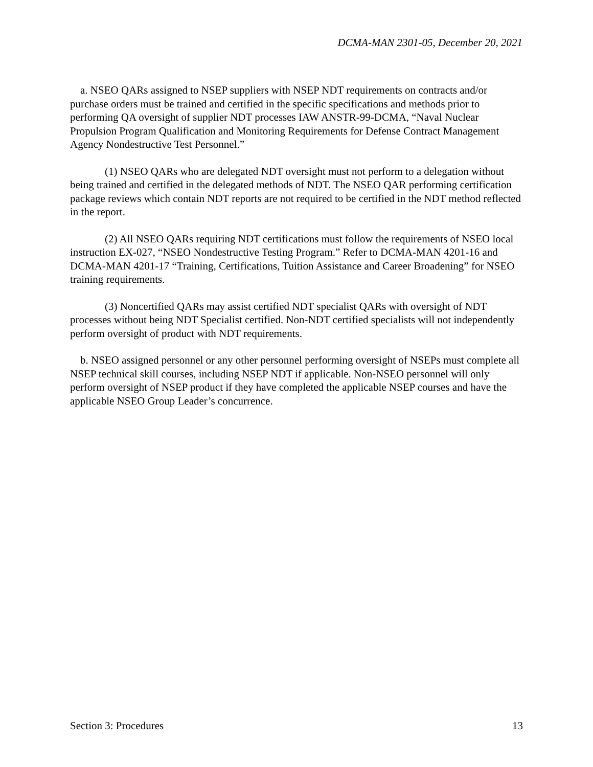DCMA-MAN 2301-05, December 20, 2021
a. NSEO QARs assigned to NSEP suppliers with NSEP NDT requirements on contracts and/or purchase orders must be trained and certified in the specific specifications and methods prior to performing QA oversight of supplier NDT processes IAW ANSTR-99-DCMA, “Naval Nuclear Propulsion Program Qualification and Monitoring Requirements for Defense Contract Management Agency Nondestructive Test Personnel.”
(1) NSEO QARs who are delegated NDT oversight must not perform to a delegation without being trained and certified in the delegated methods of NDT. The NSEO QAR performing certification package reviews which contain NDT reports are not required to be certified in the NDT method reflected in the report.
(2) All NSEO QARs requiring NDT certifications must follow the requirements of NSEO local instruction EX-027, “NSEO Nondestructive Testing Program.” Refer to DCMA-MAN 4201-16 and DCMA-MAN 4201-17 “Training, Certifications, Tuition Assistance and Career Broadening” for NSEO training requirements.
(3) Noncertified QARs may assist certified NDT specialist QARs with oversight of NDT processes without being NDT Specialist certified. Non-NDT certified specialists will not independently perform oversight of product with NDT requirements.
b. NSEO assigned personnel or any other personnel performing oversight of NSEPs must complete all NSEP technical skill courses, including NSEP NDT if applicable. Non-NSEO personnel will only perform oversight of NSEP product if they have completed the applicable NSEP courses and have the applicable NSEO Group Leader’s concurrence.
Section 3: Procedures 13